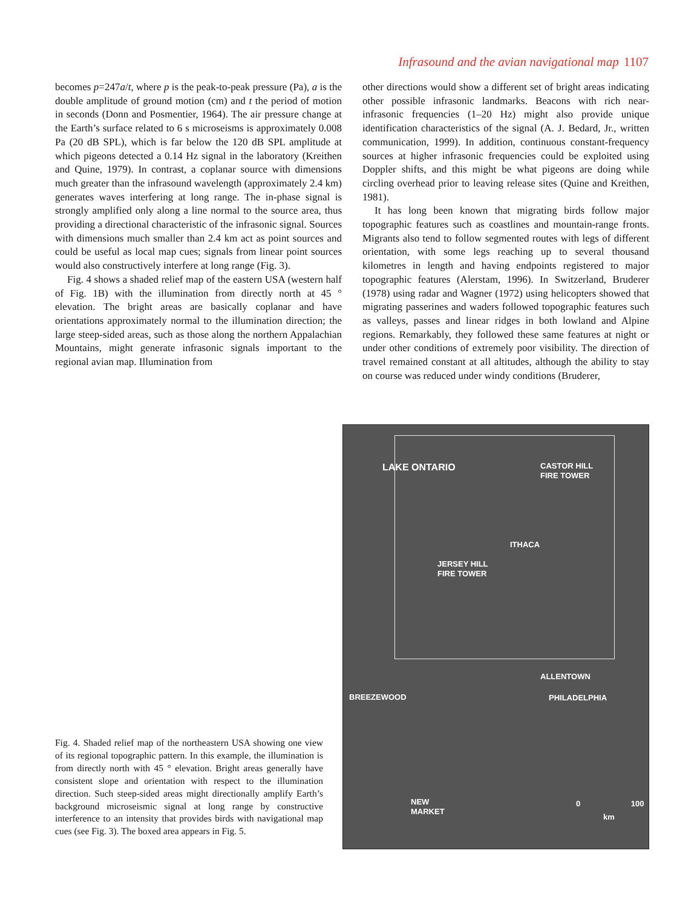Infrasound and the avian navigational map 1107
becomes p=247a/t, where p is the peak-to-peak pressure (Pa), a is the double amplitude of ground motion (cm) and t the period of motion in seconds (Donn and Posmentier, 1964). The air pressure change at the Earth’s surface related to 6 s microseisms is approximately 0.008 Pa (20 dB SPL), which is far below the 120 dB SPL amplitude at which pigeons detected a 0.14 Hz signal in the laboratory (Kreithen and Quine, 1979). In contrast, a coplanar source with dimensions much greater than the infrasound wavelength (approximately 2.4 km) generates waves interfering at long range. The in-phase signal is strongly amplified only along a line normal to the source area, thus providing a directional characteristic of the infrasonic signal. Sources with dimensions much smaller than 2.4 km act as point sources and could be useful as local map cues; signals from linear point sources would also constructively interfere at long range (Fig. 3).
Fig. 4 shows a shaded relief map of the eastern USA (western half of Fig. 1B) with the illumination from directly north at 45 ° elevation. The bright areas are basically coplanar and have orientations approximately normal to the illumination direction; the large steep-sided areas, such as those along the northern Appalachian Mountains, might generate infrasonic signals important to the regional avian map. Illumination from
other directions would show a different set of bright areas indicating other possible infrasonic landmarks. Beacons with rich near-infrasonic frequencies (1–20 Hz) might also provide unique identification characteristics of the signal (A. J. Bedard, Jr., written communication, 1999). In addition, continuous constant-frequency sources at higher infrasonic frequencies could be exploited using Doppler shifts, and this might be what pigeons are doing while circling overhead prior to leaving release sites (Quine and Kreithen, 1981).
It has long been known that migrating birds follow major topographic features such as coastlines and mountain-range fronts. Migrants also tend to follow segmented routes with legs of different orientation, with some legs reaching up to several thousand kilometres in length and having endpoints registered to major topographic features (Alerstam, 1996). In Switzerland, Bruderer (1978) using radar and Wagner (1972) using helicopters showed that migrating passerines and waders followed topographic features such as valleys, passes and linear ridges in both lowland and Alpine regions. Remarkably, they followed these same features at night or under other conditions of extremely poor visibility. The direction of travel remained constant at all altitudes, although the ability to stay on course was reduced under windy conditions (Bruderer,
LAKE ONTARIO
CASTOR HILL
FIRE TOWER
ITHACA
JERSEY HILL
FIRE TOWER
ALLENTOWN
BREEZEWOOD PHILADELPHIA
NEW
MARKET
0 100
km
Fig. 4. Shaded relief map of the northeastern USA showing one view of its regional topographic pattern. In this example, the illumination is from directly north with 45 ° elevation. Bright areas generally have consistent slope and orientation with respect to the illumination direction. Such steep-sided areas might directionally amplify Earth’s background microseismic signal at long range by constructive interference to an intensity that provides birds with navigational map cues (see Fig. 3). The boxed area appears in Fig. 5.